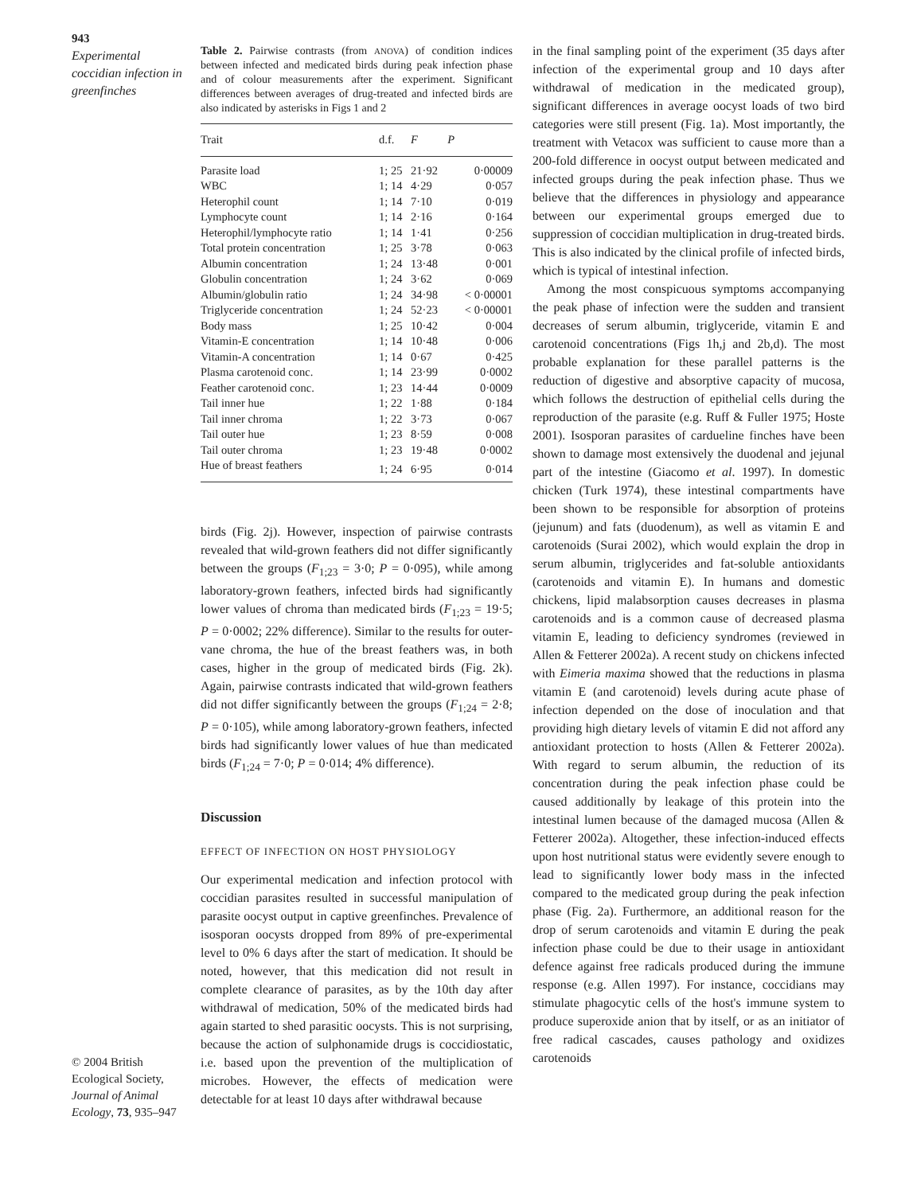943
Experimental coccidian infection in greenfinches
© 2004 British Ecological Society, Journal of Animal Ecology, 73, 935–947
Table 2. Pairwise contrasts (from ANOVA) of condition indices between infected and medicated birds during peak infection phase and of colour measurements after the experiment. Significant differences between averages of drug-treated and infected birds are also indicated by asterisks in Figs 1 and 2
| Trait | d.f. | F | P |
| --- | --- | --- | --- |
| Parasite load | 1; 25 | 21·92 | 0·00009 |
| WBC | 1; 14 | 4·29 | 0·057 |
| Heterophil count | 1; 14 | 7·10 | 0·019 |
| Lymphocyte count | 1; 14 | 2·16 | 0·164 |
| Heterophil/lymphocyte ratio | 1; 14 | 1·41 | 0·256 |
| Total protein concentration | 1; 25 | 3·78 | 0·063 |
| Albumin concentration | 1; 24 | 13·48 | 0·001 |
| Globulin concentration | 1; 24 | 3·62 | 0·069 |
| Albumin/globulin ratio | 1; 24 | 34·98 | < 0·00001 |
| Triglyceride concentration | 1; 24 | 52·23 | < 0·00001 |
| Body mass | 1; 25 | 10·42 | 0·004 |
| Vitamin-E concentration | 1; 14 | 10·48 | 0·006 |
| Vitamin-A concentration | 1; 14 | 0·67 | 0·425 |
| Plasma carotenoid conc. | 1; 14 | 23·99 | 0·0002 |
| Feather carotenoid conc. | 1; 23 | 14·44 | 0·0009 |
| Tail inner hue | 1; 22 | 1·88 | 0·184 |
| Tail inner chroma | 1; 22 | 3·73 | 0·067 |
| Tail outer hue | 1; 23 | 8·59 | 0·008 |
| Tail outer chroma | 1; 23 | 19·48 | 0·0002 |
| Hue of breast feathers | 1; 24 | 6·95 | 0·014 |
birds (Fig. 2j). However, inspection of pairwise contrasts revealed that wild-grown feathers did not differ significantly between the groups (F<sub>1;23</sub> = 3·0; P = 0·095), while among laboratory-grown feathers, infected birds had significantly lower values of chroma than medicated birds (F<sub>1;23</sub> = 19·5; P = 0·0002; 22% difference). Similar to the results for outer-vane chroma, the hue of the breast feathers was, in both cases, higher in the group of medicated birds (Fig. 2k). Again, pairwise contrasts indicated that wild-grown feathers did not differ significantly between the groups (F<sub>1;24</sub> = 2·8; P = 0·105), while among laboratory-grown feathers, infected birds had significantly lower values of hue than medicated birds (F<sub>1;24</sub> = 7·0; P = 0·014; 4% difference).
Discussion
EFFECT OF INFECTION ON HOST PHYSIOLOGY
Our experimental medication and infection protocol with coccidian parasites resulted in successful manipulation of parasite oocyst output in captive greenfinches. Prevalence of isosporan oocysts dropped from 89% of pre-experimental level to 0% 6 days after the start of medication. It should be noted, however, that this medication did not result in complete clearance of parasites, as by the 10th day after withdrawal of medication, 50% of the medicated birds had again started to shed parasitic oocysts. This is not surprising, because the action of sulphonamide drugs is coccidiostatic, i.e. based upon the prevention of the multiplication of microbes. However, the effects of medication were detectable for at least 10 days after withdrawal because
in the final sampling point of the experiment (35 days after infection of the experimental group and 10 days after withdrawal of medication in the medicated group), significant differences in average oocyst loads of two bird categories were still present (Fig. 1a). Most importantly, the treatment with Vetacox was sufficient to cause more than a 200-fold difference in oocyst output between medicated and infected groups during the peak infection phase. Thus we believe that the differences in physiology and appearance between our experimental groups emerged due to suppression of coccidian multiplication in drug-treated birds. This is also indicated by the clinical profile of infected birds, which is typical of intestinal infection.
Among the most conspicuous symptoms accompanying the peak phase of infection were the sudden and transient decreases of serum albumin, triglyceride, vitamin E and carotenoid concentrations (Figs 1h,j and 2b,d). The most probable explanation for these parallel patterns is the reduction of digestive and absorptive capacity of mucosa, which follows the destruction of epithelial cells during the reproduction of the parasite (e.g. Ruff & Fuller 1975; Hoste 2001). Isosporan parasites of cardueline finches have been shown to damage most extensively the duodenal and jejunal part of the intestine (Giacomo et al. 1997). In domestic chicken (Turk 1974), these intestinal compartments have been shown to be responsible for absorption of proteins (jejunum) and fats (duodenum), as well as vitamin E and carotenoids (Surai 2002), which would explain the drop in serum albumin, triglycerides and fat-soluble antioxidants (carotenoids and vitamin E). In humans and domestic chickens, lipid malabsorption causes decreases in plasma carotenoids and is a common cause of decreased plasma vitamin E, leading to deficiency syndromes (reviewed in Allen & Fetterer 2002a). A recent study on chickens infected with Eimeria maxima showed that the reductions in plasma vitamin E (and carotenoid) levels during acute phase of infection depended on the dose of inoculation and that providing high dietary levels of vitamin E did not afford any antioxidant protection to hosts (Allen & Fetterer 2002a). With regard to serum albumin, the reduction of its concentration during the peak infection phase could be caused additionally by leakage of this protein into the intestinal lumen because of the damaged mucosa (Allen & Fetterer 2002a). Altogether, these infection-induced effects upon host nutritional status were evidently severe enough to lead to significantly lower body mass in the infected compared to the medicated group during the peak infection phase (Fig. 2a). Furthermore, an additional reason for the drop of serum carotenoids and vitamin E during the peak infection phase could be due to their usage in antioxidant defence against free radicals produced during the immune response (e.g. Allen 1997). For instance, coccidians may stimulate phagocytic cells of the host's immune system to produce superoxide anion that by itself, or as an initiator of free radical cascades, causes pathology and oxidizes carotenoids